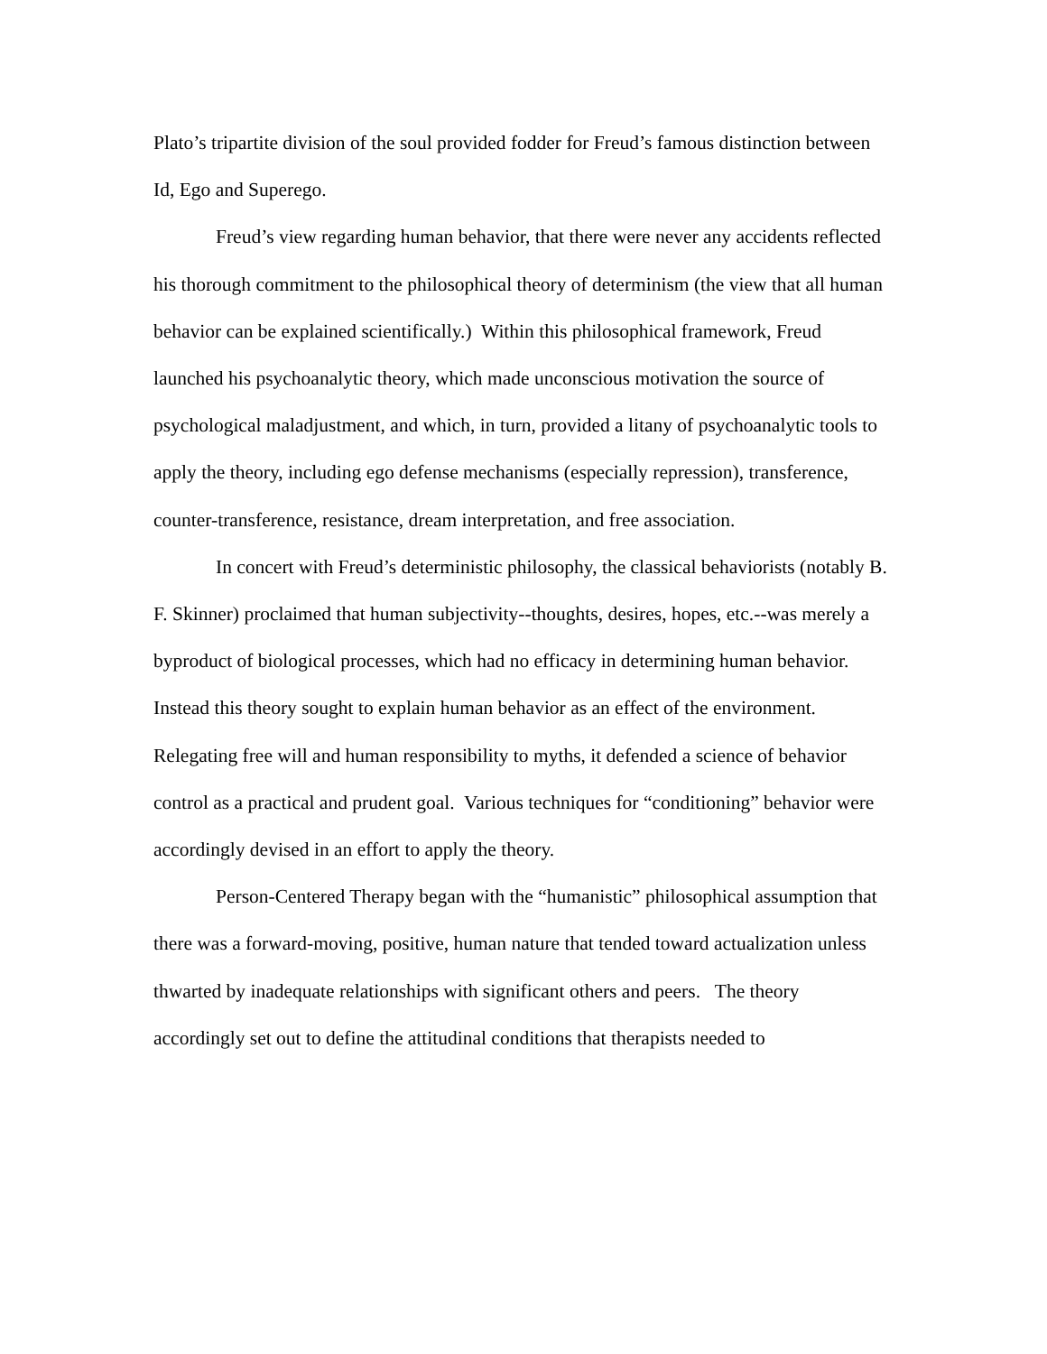Plato’s tripartite division of the soul provided fodder for Freud’s famous distinction between Id, Ego and Superego.
Freud’s view regarding human behavior, that there were never any accidents reflected his thorough commitment to the philosophical theory of determinism (the view that all human behavior can be explained scientifically.) Within this philosophical framework, Freud launched his psychoanalytic theory, which made unconscious motivation the source of psychological maladjustment, and which, in turn, provided a litany of psychoanalytic tools to apply the theory, including ego defense mechanisms (especially repression), transference, counter-transference, resistance, dream interpretation, and free association.
In concert with Freud’s deterministic philosophy, the classical behaviorists (notably B. F. Skinner) proclaimed that human subjectivity--thoughts, desires, hopes, etc.--was merely a byproduct of biological processes, which had no efficacy in determining human behavior. Instead this theory sought to explain human behavior as an effect of the environment. Relegating free will and human responsibility to myths, it defended a science of behavior control as a practical and prudent goal. Various techniques for “conditioning” behavior were accordingly devised in an effort to apply the theory.
Person-Centered Therapy began with the “humanistic” philosophical assumption that there was a forward-moving, positive, human nature that tended toward actualization unless thwarted by inadequate relationships with significant others and peers. The theory accordingly set out to define the attitudinal conditions that therapists needed to